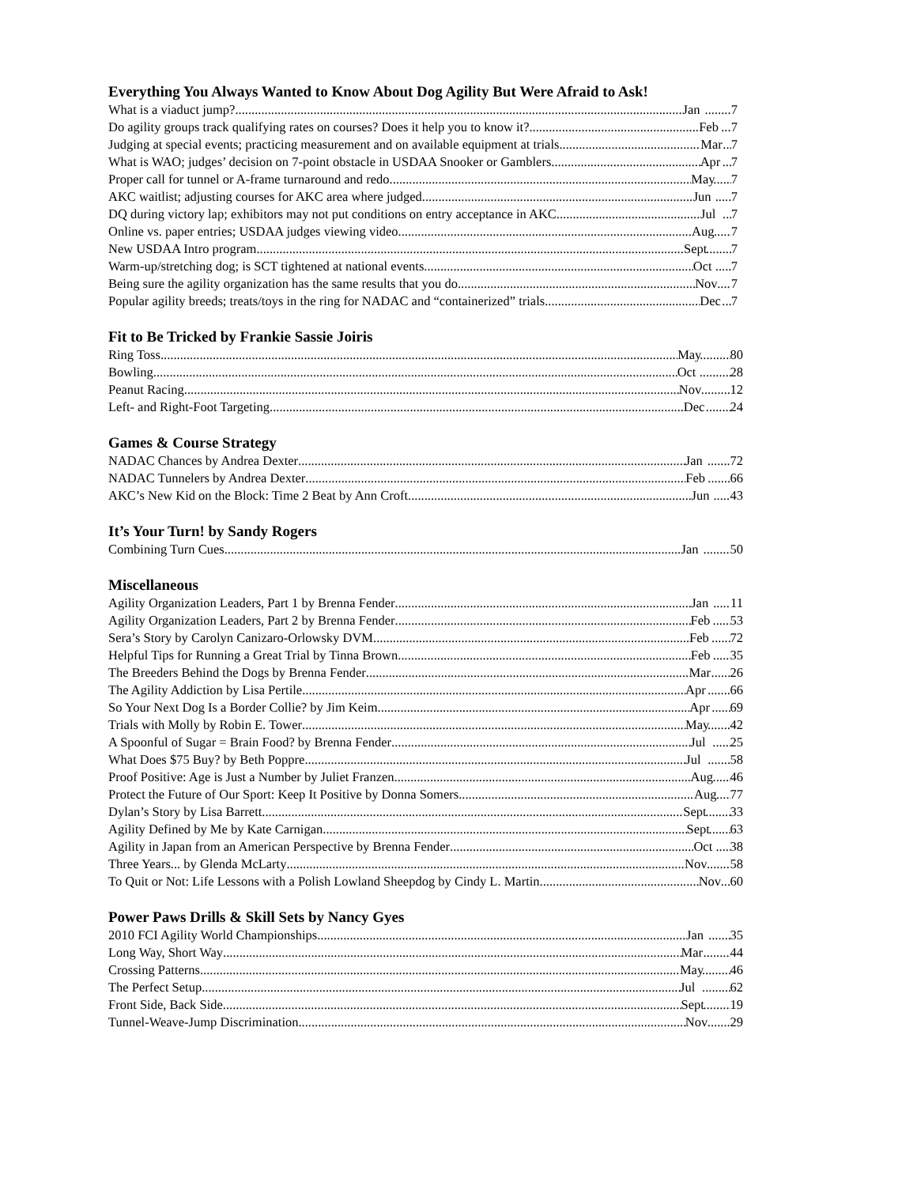Everything You Always Wanted to Know About Dog Agility But Were Afraid to Ask!
What is a viaduct jump? Jan 7
Do agility groups track qualifying rates on courses? Does it help you to know it? Feb 7
Judging at special events; practicing measurement and on available equipment at trials Mar 7
What is WAO; judges’ decision on 7-point obstacle in USDAA Snooker or Gamblers Apr 7
Proper call for tunnel or A-frame turnaround and redo May 7
AKC waitlist; adjusting courses for AKC area where judged Jun 7
DQ during victory lap; exhibitors may not put conditions on entry acceptance in AKC Jul 7
Online vs. paper entries; USDAA judges viewing video Aug 7
New USDAA Intro program Sept 7
Warm-up/stretching dog; is SCT tightened at national events Oct 7
Being sure the agility organization has the same results that you do Nov 7
Popular agility breeds; treats/toys in the ring for NADAC and “containerized” trials Dec 7
Fit to Be Tricked by Frankie Sassie Joiris
Ring Toss May 80
Bowling Oct 28
Peanut Racing Nov 12
Left- and Right-Foot Targeting Dec 24
Games & Course Strategy
NADAC Chances by Andrea Dexter Jan 72
NADAC Tunnelers by Andrea Dexter Feb 66
AKC’s New Kid on the Block: Time 2 Beat by Ann Croft Jun 43
It’s Your Turn! by Sandy Rogers
Combining Turn Cues Jan 50
Miscellaneous
Agility Organization Leaders, Part 1 by Brenna Fender Jan 11
Agility Organization Leaders, Part 2 by Brenna Fender Feb 53
Sera’s Story by Carolyn Canizaro-Orlowsky DVM Feb 72
Helpful Tips for Running a Great Trial by Tinna Brown Feb 35
The Breeders Behind the Dogs by Brenna Fender Mar 26
The Agility Addiction by Lisa Pertile Apr 66
So Your Next Dog Is a Border Collie? by Jim Keim Apr 69
Trials with Molly by Robin E. Tower May 42
A Spoonful of Sugar = Brain Food? by Brenna Fender Jul 25
What Does $75 Buy? by Beth Poppre Jul 58
Proof Positive: Age is Just a Number by Juliet Franzen Aug 46
Protect the Future of Our Sport: Keep It Positive by Donna Somers Aug 77
Dylan’s Story by Lisa Barrett Sept 33
Agility Defined by Me by Kate Carnigan Sept 63
Agility in Japan from an American Perspective by Brenna Fender Oct 38
Three Years... by Glenda McLarty Nov 58
To Quit or Not: Life Lessons with a Polish Lowland Sheepdog by Cindy L. Martin Nov 60
Power Paws Drills & Skill Sets by Nancy Gyes
2010 FCI Agility World Championships Jan 35
Long Way, Short Way Mar 44
Crossing Patterns May 46
The Perfect Setup Jul 62
Front Side, Back Side Sept 19
Tunnel-Weave-Jump Discrimination Nov 29